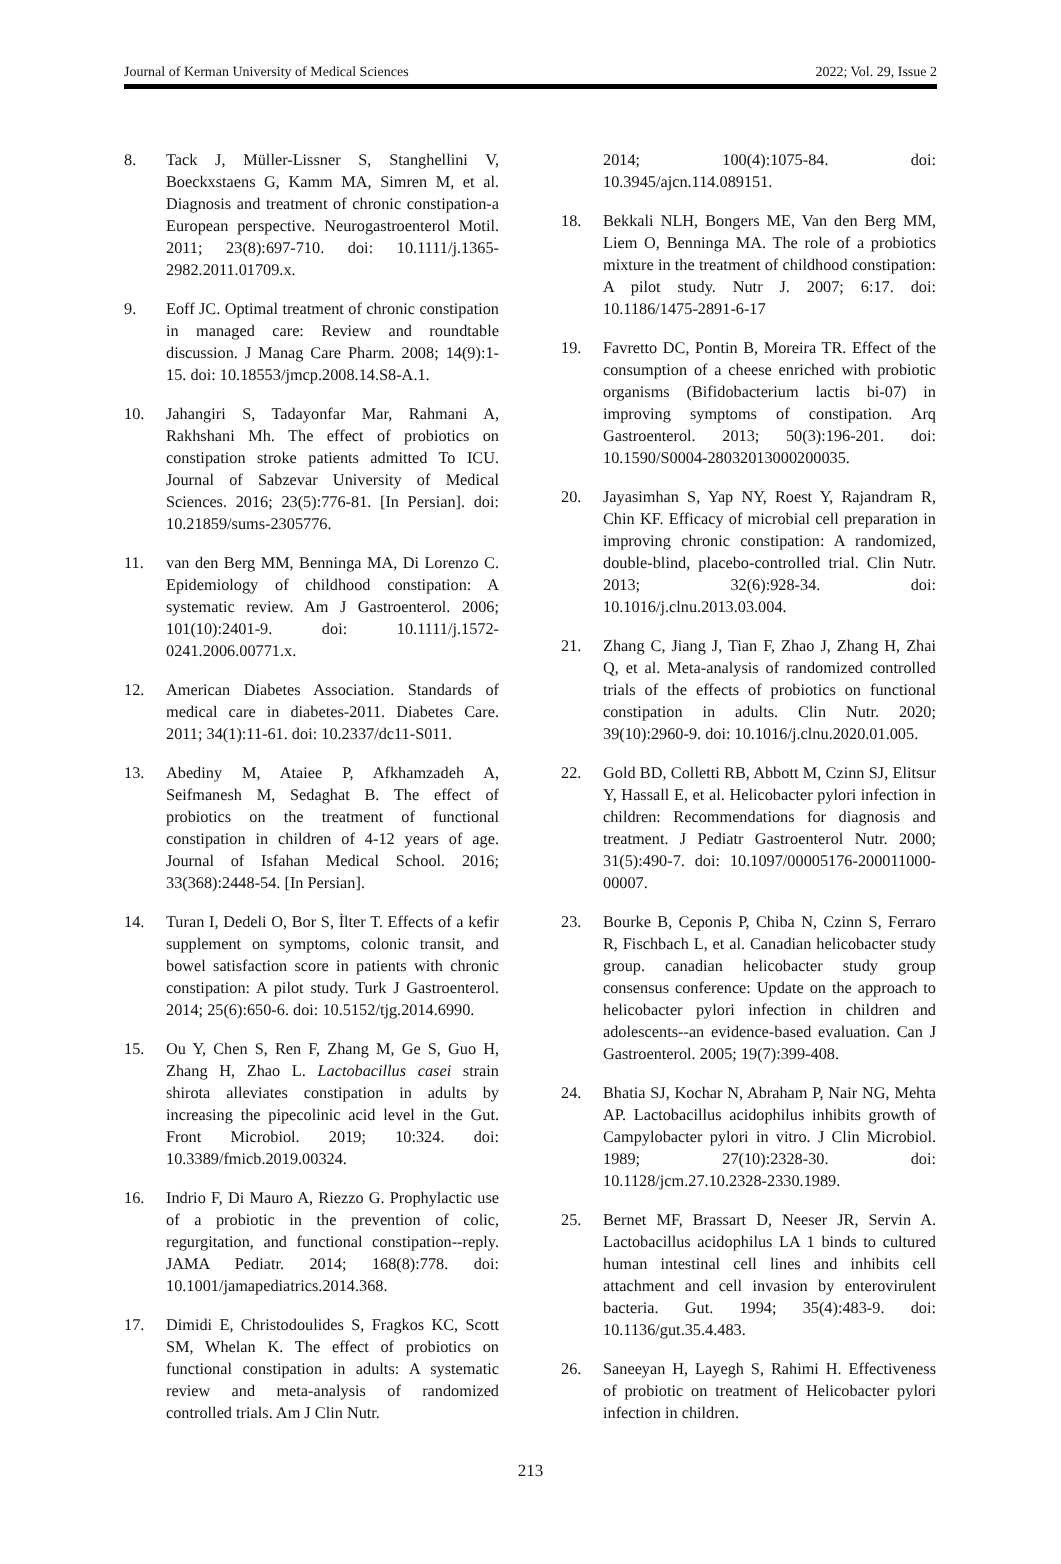Journal of Kerman University of Medical Sciences 2022; Vol. 29, Issue 2
8. Tack J, Müller-Lissner S, Stanghellini V, Boeckxstaens G, Kamm MA, Simren M, et al. Diagnosis and treatment of chronic constipation-a European perspective. Neurogastroenterol Motil. 2011; 23(8):697-710. doi: 10.1111/j.1365-2982.2011.01709.x.
9. Eoff JC. Optimal treatment of chronic constipation in managed care: Review and roundtable discussion. J Manag Care Pharm. 2008; 14(9):1-15. doi: 10.18553/jmcp.2008.14.S8-A.1.
10. Jahangiri S, Tadayonfar Mar, Rahmani A, Rakhshani Mh. The effect of probiotics on constipation stroke patients admitted To ICU. Journal of Sabzevar University of Medical Sciences. 2016; 23(5):776-81. [In Persian]. doi: 10.21859/sums-2305776.
11. van den Berg MM, Benninga MA, Di Lorenzo C. Epidemiology of childhood constipation: A systematic review. Am J Gastroenterol. 2006; 101(10):2401-9. doi: 10.1111/j.1572-0241.2006.00771.x.
12. American Diabetes Association. Standards of medical care in diabetes-2011. Diabetes Care. 2011; 34(1):11-61. doi: 10.2337/dc11-S011.
13. Abediny M, Ataiee P, Afkhamzadeh A, Seifmanesh M, Sedaghat B. The effect of probiotics on the treatment of functional constipation in children of 4-12 years of age. Journal of Isfahan Medical School. 2016; 33(368):2448-54. [In Persian].
14. Turan I, Dedeli O, Bor S, İlter T. Effects of a kefir supplement on symptoms, colonic transit, and bowel satisfaction score in patients with chronic constipation: A pilot study. Turk J Gastroenterol. 2014; 25(6):650-6. doi: 10.5152/tjg.2014.6990.
15. Ou Y, Chen S, Ren F, Zhang M, Ge S, Guo H, Zhang H, Zhao L. Lactobacillus casei strain shirota alleviates constipation in adults by increasing the pipecolinic acid level in the Gut. Front Microbiol. 2019; 10:324. doi: 10.3389/fmicb.2019.00324.
16. Indrio F, Di Mauro A, Riezzo G. Prophylactic use of a probiotic in the prevention of colic, regurgitation, and functional constipation--reply. JAMA Pediatr. 2014; 168(8):778. doi: 10.1001/jamapediatrics.2014.368.
17. Dimidi E, Christodoulides S, Fragkos KC, Scott SM, Whelan K. The effect of probiotics on functional constipation in adults: A systematic review and meta-analysis of randomized controlled trials. Am J Clin Nutr.
2014; 100(4):1075-84. doi: 10.3945/ajcn.114.089151.
18. Bekkali NLH, Bongers ME, Van den Berg MM, Liem O, Benninga MA. The role of a probiotics mixture in the treatment of childhood constipation: A pilot study. Nutr J. 2007; 6:17. doi: 10.1186/1475-2891-6-17
19. Favretto DC, Pontin B, Moreira TR. Effect of the consumption of a cheese enriched with probiotic organisms (Bifidobacterium lactis bi-07) in improving symptoms of constipation. Arq Gastroenterol. 2013; 50(3):196-201. doi: 10.1590/S0004-28032013000200035.
20. Jayasimhan S, Yap NY, Roest Y, Rajandram R, Chin KF. Efficacy of microbial cell preparation in improving chronic constipation: A randomized, double-blind, placebo-controlled trial. Clin Nutr. 2013; 32(6):928-34. doi: 10.1016/j.clnu.2013.03.004.
21. Zhang C, Jiang J, Tian F, Zhao J, Zhang H, Zhai Q, et al. Meta-analysis of randomized controlled trials of the effects of probiotics on functional constipation in adults. Clin Nutr. 2020; 39(10):2960-9. doi: 10.1016/j.clnu.2020.01.005.
22. Gold BD, Colletti RB, Abbott M, Czinn SJ, Elitsur Y, Hassall E, et al. Helicobacter pylori infection in children: Recommendations for diagnosis and treatment. J Pediatr Gastroenterol Nutr. 2000; 31(5):490-7. doi: 10.1097/00005176-200011000-00007.
23. Bourke B, Ceponis P, Chiba N, Czinn S, Ferraro R, Fischbach L, et al. Canadian helicobacter study group. canadian helicobacter study group consensus conference: Update on the approach to helicobacter pylori infection in children and adolescents--an evidence-based evaluation. Can J Gastroenterol. 2005; 19(7):399-408.
24. Bhatia SJ, Kochar N, Abraham P, Nair NG, Mehta AP. Lactobacillus acidophilus inhibits growth of Campylobacter pylori in vitro. J Clin Microbiol. 1989; 27(10):2328-30. doi: 10.1128/jcm.27.10.2328-2330.1989.
25. Bernet MF, Brassart D, Neeser JR, Servin A. Lactobacillus acidophilus LA 1 binds to cultured human intestinal cell lines and inhibits cell attachment and cell invasion by enterovirulent bacteria. Gut. 1994; 35(4):483-9. doi: 10.1136/gut.35.4.483.
26. Saneeyan H, Layegh S, Rahimi H. Effectiveness of probiotic on treatment of Helicobacter pylori infection in children.
213